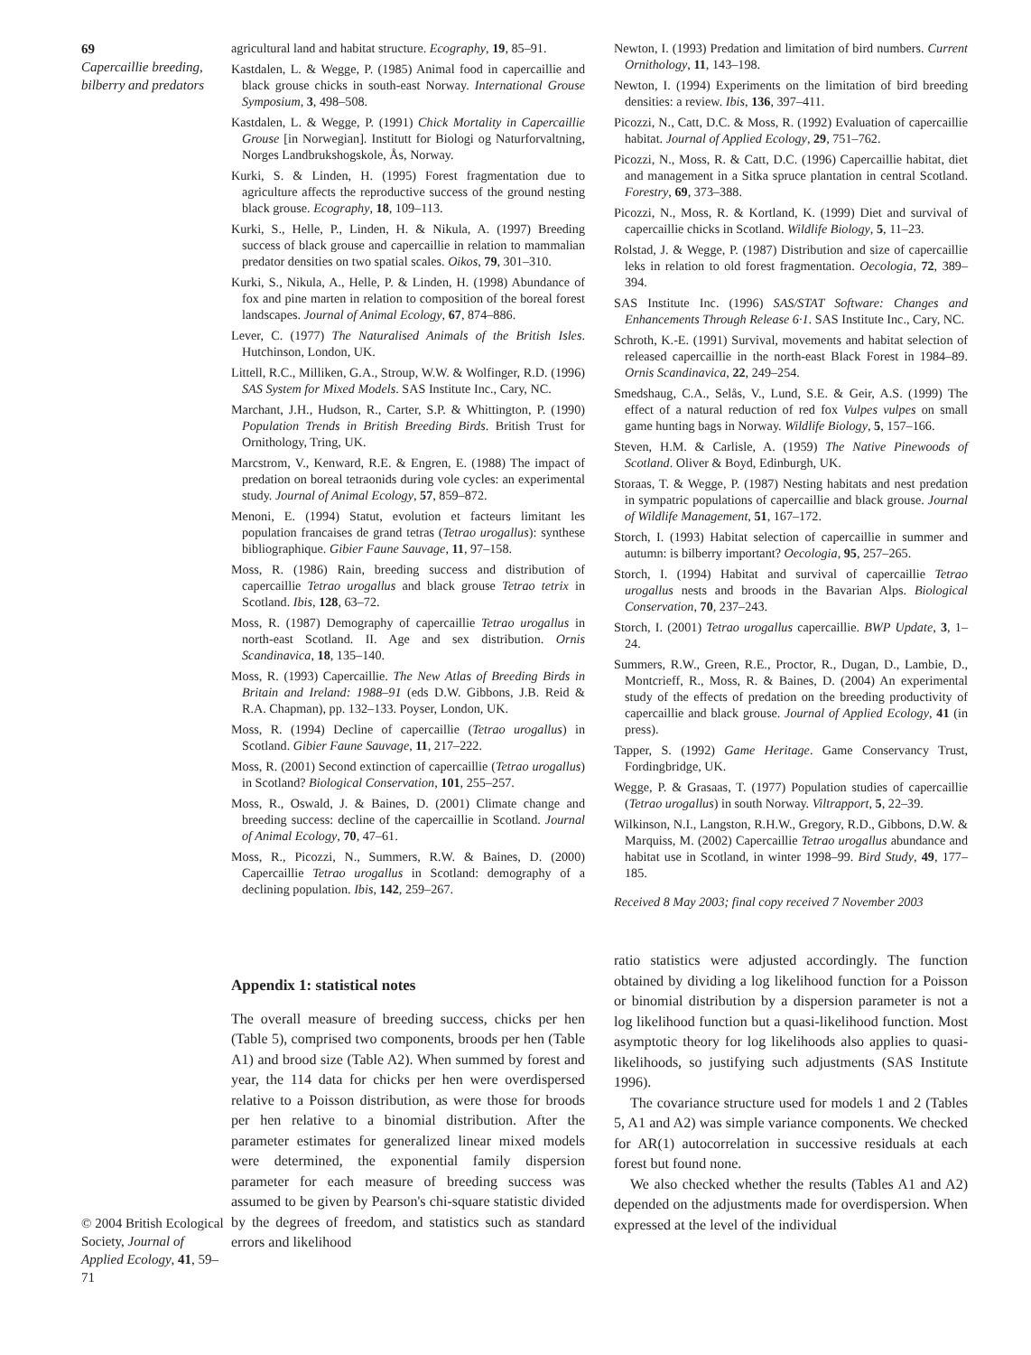69
Capercaillie breeding, bilberry and predators
© 2004 British Ecological Society, Journal of Applied Ecology, 41, 59–71
agricultural land and habitat structure. Ecography, 19, 85–91.
Kastdalen, L. & Wegge, P. (1985) Animal food in capercaillie and black grouse chicks in south-east Norway. International Grouse Symposium, 3, 498–508.
Kastdalen, L. & Wegge, P. (1991) Chick Mortality in Capercaillie Grouse [in Norwegian]. Institutt for Biologi og Naturforvaltning, Norges Landbrukshogskole, Ås, Norway.
Kurki, S. & Linden, H. (1995) Forest fragmentation due to agriculture affects the reproductive success of the ground nesting black grouse. Ecography, 18, 109–113.
Kurki, S., Helle, P., Linden, H. & Nikula, A. (1997) Breeding success of black grouse and capercaillie in relation to mammalian predator densities on two spatial scales. Oikos, 79, 301–310.
Kurki, S., Nikula, A., Helle, P. & Linden, H. (1998) Abundance of fox and pine marten in relation to composition of the boreal forest landscapes. Journal of Animal Ecology, 67, 874–886.
Lever, C. (1977) The Naturalised Animals of the British Isles. Hutchinson, London, UK.
Littell, R.C., Milliken, G.A., Stroup, W.W. & Wolfinger, R.D. (1996) SAS System for Mixed Models. SAS Institute Inc., Cary, NC.
Marchant, J.H., Hudson, R., Carter, S.P. & Whittington, P. (1990) Population Trends in British Breeding Birds. British Trust for Ornithology, Tring, UK.
Marcstrom, V., Kenward, R.E. & Engren, E. (1988) The impact of predation on boreal tetraonids during vole cycles: an experimental study. Journal of Animal Ecology, 57, 859–872.
Menoni, E. (1994) Statut, evolution et facteurs limitant les population francaises de grand tetras (Tetrao urogallus): synthese bibliographique. Gibier Faune Sauvage, 11, 97–158.
Moss, R. (1986) Rain, breeding success and distribution of capercaillie Tetrao urogallus and black grouse Tetrao tetrix in Scotland. Ibis, 128, 63–72.
Moss, R. (1987) Demography of capercaillie Tetrao urogallus in north-east Scotland. II. Age and sex distribution. Ornis Scandinavica, 18, 135–140.
Moss, R. (1993) Capercaillie. The New Atlas of Breeding Birds in Britain and Ireland: 1988–91 (eds D.W. Gibbons, J.B. Reid & R.A. Chapman), pp. 132–133. Poyser, London, UK.
Moss, R. (1994) Decline of capercaillie (Tetrao urogallus) in Scotland. Gibier Faune Sauvage, 11, 217–222.
Moss, R. (2001) Second extinction of capercaillie (Tetrao urogallus) in Scotland? Biological Conservation, 101, 255–257.
Moss, R., Oswald, J. & Baines, D. (2001) Climate change and breeding success: decline of the capercaillie in Scotland. Journal of Animal Ecology, 70, 47–61.
Moss, R., Picozzi, N., Summers, R.W. & Baines, D. (2000) Capercaillie Tetrao urogallus in Scotland: demography of a declining population. Ibis, 142, 259–267.
Newton, I. (1993) Predation and limitation of bird numbers. Current Ornithology, 11, 143–198.
Newton, I. (1994) Experiments on the limitation of bird breeding densities: a review. Ibis, 136, 397–411.
Picozzi, N., Catt, D.C. & Moss, R. (1992) Evaluation of capercaillie habitat. Journal of Applied Ecology, 29, 751–762.
Picozzi, N., Moss, R. & Catt, D.C. (1996) Capercaillie habitat, diet and management in a Sitka spruce plantation in central Scotland. Forestry, 69, 373–388.
Picozzi, N., Moss, R. & Kortland, K. (1999) Diet and survival of capercaillie chicks in Scotland. Wildlife Biology, 5, 11–23.
Rolstad, J. & Wegge, P. (1987) Distribution and size of capercaillie leks in relation to old forest fragmentation. Oecologia, 72, 389–394.
SAS Institute Inc. (1996) SAS/STAT Software: Changes and Enhancements Through Release 6·1. SAS Institute Inc., Cary, NC.
Schroth, K.-E. (1991) Survival, movements and habitat selection of released capercaillie in the north-east Black Forest in 1984–89. Ornis Scandinavica, 22, 249–254.
Smedshaug, C.A., Selås, V., Lund, S.E. & Geir, A.S. (1999) The effect of a natural reduction of red fox Vulpes vulpes on small game hunting bags in Norway. Wildlife Biology, 5, 157–166.
Steven, H.M. & Carlisle, A. (1959) The Native Pinewoods of Scotland. Oliver & Boyd, Edinburgh, UK.
Storaas, T. & Wegge, P. (1987) Nesting habitats and nest predation in sympatric populations of capercaillie and black grouse. Journal of Wildlife Management, 51, 167–172.
Storch, I. (1993) Habitat selection of capercaillie in summer and autumn: is bilberry important? Oecologia, 95, 257–265.
Storch, I. (1994) Habitat and survival of capercaillie Tetrao urogallus nests and broods in the Bavarian Alps. Biological Conservation, 70, 237–243.
Storch, I. (2001) Tetrao urogallus capercaillie. BWP Update, 3, 1–24.
Summers, R.W., Green, R.E., Proctor, R., Dugan, D., Lambie, D., Montcrieff, R., Moss, R. & Baines, D. (2004) An experimental study of the effects of predation on the breeding productivity of capercaillie and black grouse. Journal of Applied Ecology, 41 (in press).
Tapper, S. (1992) Game Heritage. Game Conservancy Trust, Fordingbridge, UK.
Wegge, P. & Grasaas, T. (1977) Population studies of capercaillie (Tetrao urogallus) in south Norway. Viltrapport, 5, 22–39.
Wilkinson, N.I., Langston, R.H.W., Gregory, R.D., Gibbons, D.W. & Marquiss, M. (2002) Capercaillie Tetrao urogallus abundance and habitat use in Scotland, in winter 1998–99. Bird Study, 49, 177–185.
Received 8 May 2003; final copy received 7 November 2003
Appendix 1: statistical notes
The overall measure of breeding success, chicks per hen (Table 5), comprised two components, broods per hen (Table A1) and brood size (Table A2). When summed by forest and year, the 114 data for chicks per hen were overdispersed relative to a Poisson distribution, as were those for broods per hen relative to a binomial distribution. After the parameter estimates for generalized linear mixed models were determined, the exponential family dispersion parameter for each measure of breeding success was assumed to be given by Pearson's chi-square statistic divided by the degrees of freedom, and statistics such as standard errors and likelihood
ratio statistics were adjusted accordingly. The function obtained by dividing a log likelihood function for a Poisson or binomial distribution by a dispersion parameter is not a log likelihood function but a quasi-likelihood function. Most asymptotic theory for log likelihoods also applies to quasi-likelihoods, so justifying such adjustments (SAS Institute 1996).
The covariance structure used for models 1 and 2 (Tables 5, A1 and A2) was simple variance components. We checked for AR(1) autocorrelation in successive residuals at each forest but found none.
We also checked whether the results (Tables A1 and A2) depended on the adjustments made for overdispersion. When expressed at the level of the individual